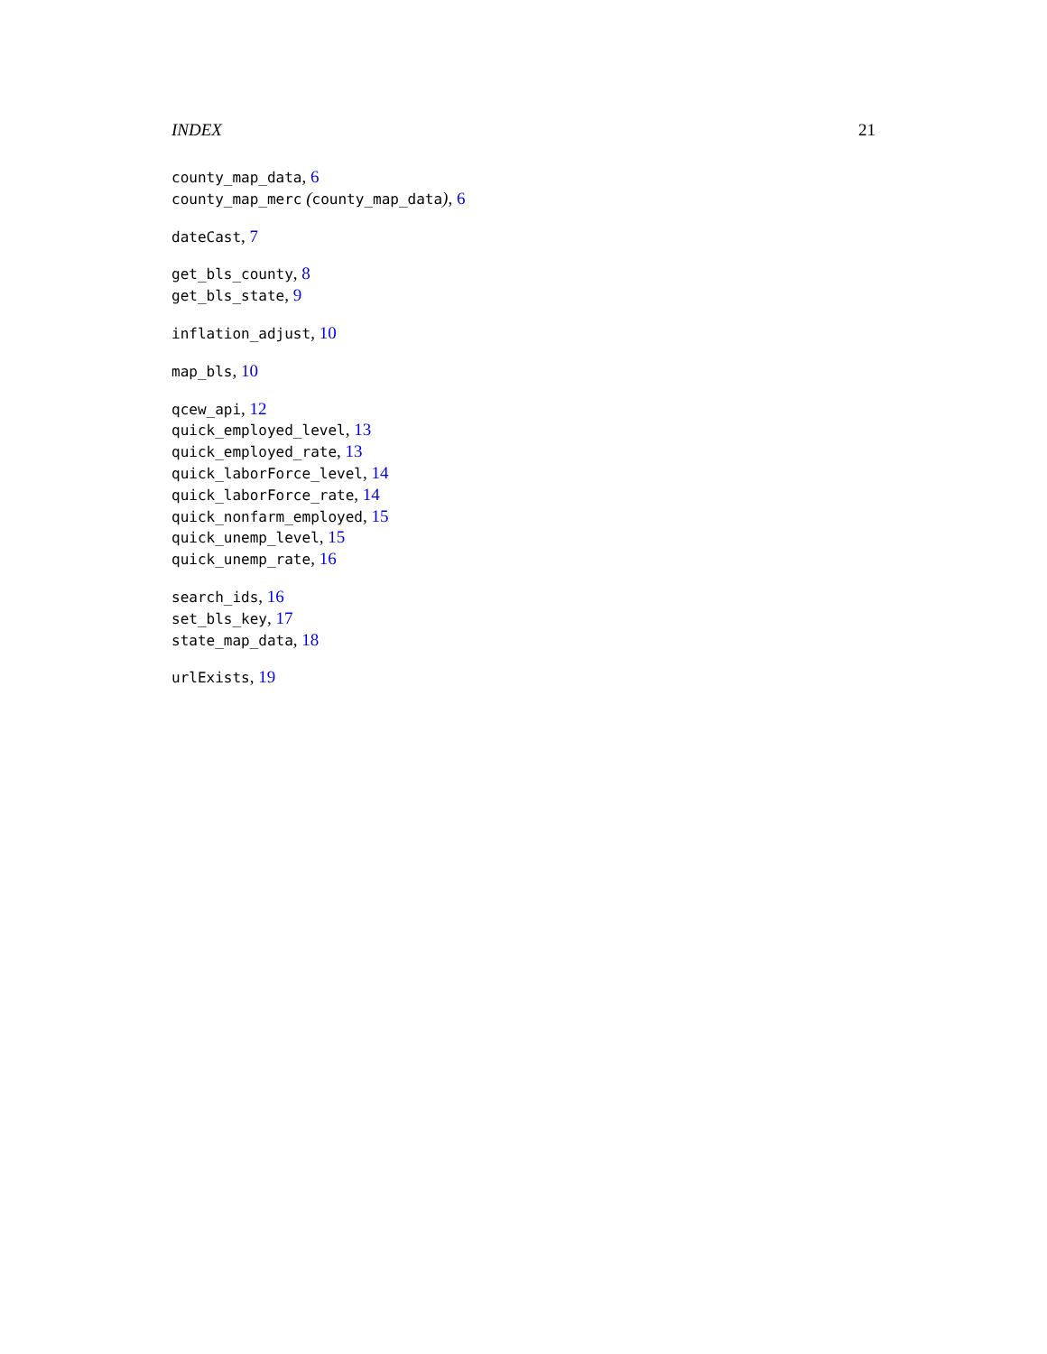INDEX 21
county_map_data, 6
county_map_merc (county_map_data), 6
dateCast, 7
get_bls_county, 8
get_bls_state, 9
inflation_adjust, 10
map_bls, 10
qcew_api, 12
quick_employed_level, 13
quick_employed_rate, 13
quick_laborForce_level, 14
quick_laborForce_rate, 14
quick_nonfarm_employed, 15
quick_unemp_level, 15
quick_unemp_rate, 16
search_ids, 16
set_bls_key, 17
state_map_data, 18
urlExists, 19